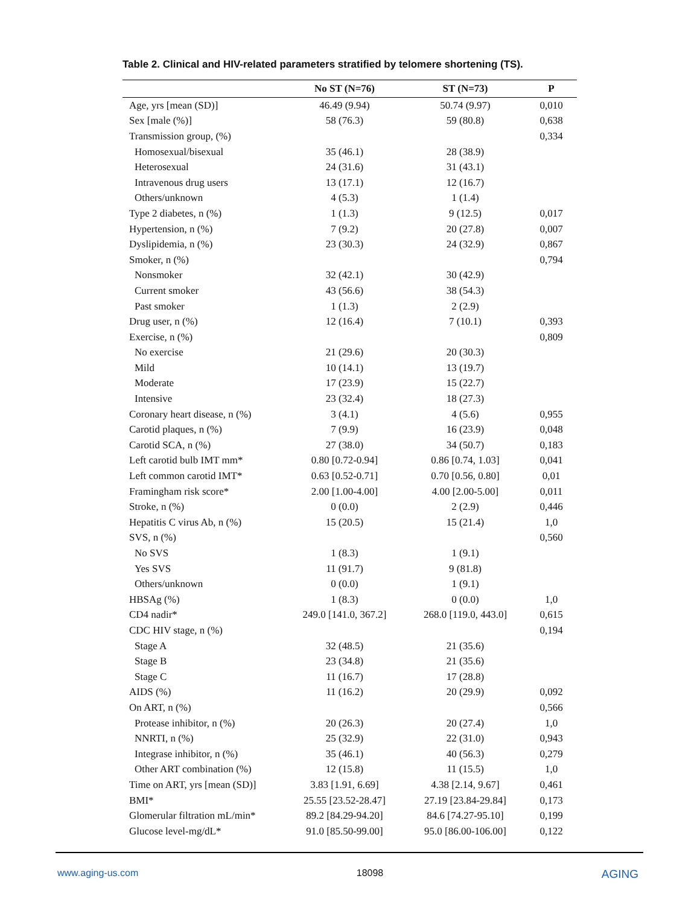Table 2. Clinical and HIV-related parameters stratified by telomere shortening (TS).
| | No ST (N=76) | ST (N=73) | P |
| --- | --- | --- | --- |
| Age, yrs [mean (SD)] | 46.49 (9.94) | 50.74 (9.97) | 0,010 |
| Sex [male (%)] | 58 (76.3) | 59 (80.8) | 0,638 |
| Transmission group, (%) | | | 0,334 |
| Homosexual/bisexual | 35 (46.1) | 28 (38.9) | |
| Heterosexual | 24 (31.6) | 31 (43.1) | |
| Intravenous drug users | 13 (17.1) | 12 (16.7) | |
| Others/unknown | 4 (5.3) | 1 (1.4) | |
| Type 2 diabetes, n (%) | 1 (1.3) | 9 (12.5) | 0,017 |
| Hypertension, n (%) | 7 (9.2) | 20 (27.8) | 0,007 |
| Dyslipidemia, n (%) | 23 (30.3) | 24 (32.9) | 0,867 |
| Smoker, n (%) | | | 0,794 |
| Nonsmoker | 32 (42.1) | 30 (42.9) | |
| Current smoker | 43 (56.6) | 38 (54.3) | |
| Past smoker | 1 (1.3) | 2 (2.9) | |
| Drug user, n (%) | 12 (16.4) | 7 (10.1) | 0,393 |
| Exercise, n (%) | | | 0,809 |
| No exercise | 21 (29.6) | 20 (30.3) | |
| Mild | 10 (14.1) | 13 (19.7) | |
| Moderate | 17 (23.9) | 15 (22.7) | |
| Intensive | 23 (32.4) | 18 (27.3) | |
| Coronary heart disease, n (%) | 3 (4.1) | 4 (5.6) | 0,955 |
| Carotid plaques, n (%) | 7 (9.9) | 16 (23.9) | 0,048 |
| Carotid SCA, n (%) | 27 (38.0) | 34 (50.7) | 0,183 |
| Left carotid bulb IMT mm* | 0.80 [0.72-0.94] | 0.86 [0.74, 1.03] | 0,041 |
| Left common carotid IMT* | 0.63 [0.52-0.71] | 0.70 [0.56, 0.80] | 0,01 |
| Framingham risk score* | 2.00 [1.00-4.00] | 4.00 [2.00-5.00] | 0,011 |
| Stroke, n (%) | 0 (0.0) | 2 (2.9) | 0,446 |
| Hepatitis C virus Ab, n (%) | 15 (20.5) | 15 (21.4) | 1,0 |
| SVS, n (%) | | | 0,560 |
| No SVS | 1 (8.3) | 1 (9.1) | |
| Yes SVS | 11 (91.7) | 9 (81.8) | |
| Others/unknown | 0 (0.0) | 1 (9.1) | |
| HBSAg (%) | 1 (8.3) | 0 (0.0) | 1,0 |
| CD4 nadir* | 249.0 [141.0, 367.2] | 268.0 [119.0, 443.0] | 0,615 |
| CDC HIV stage, n (%) | | | 0,194 |
| Stage A | 32 (48.5) | 21 (35.6) | |
| Stage B | 23 (34.8) | 21 (35.6) | |
| Stage C | 11 (16.7) | 17 (28.8) | |
| AIDS (%) | 11 (16.2) | 20 (29.9) | 0,092 |
| On ART, n (%) | | | 0,566 |
| Protease inhibitor, n (%) | 20 (26.3) | 20 (27.4) | 1,0 |
| NNRTI, n (%) | 25 (32.9) | 22 (31.0) | 0,943 |
| Integrase inhibitor, n (%) | 35 (46.1) | 40 (56.3) | 0,279 |
| Other ART combination (%) | 12 (15.8) | 11 (15.5) | 1,0 |
| Time on ART, yrs [mean (SD)] | 3.83 [1.91, 6.69] | 4.38 [2.14, 9.67] | 0,461 |
| BMI* | 25.55 [23.52-28.47] | 27.19 [23.84-29.84] | 0,173 |
| Glomerular filtration mL/min* | 89.2 [84.29-94.20] | 84.6 [74.27-95.10] | 0,199 |
| Glucose level-mg/dL* | 91.0 [85.50-99.00] | 95.0 [86.00-106.00] | 0,122 |
www.aging-us.com 18098 AGING